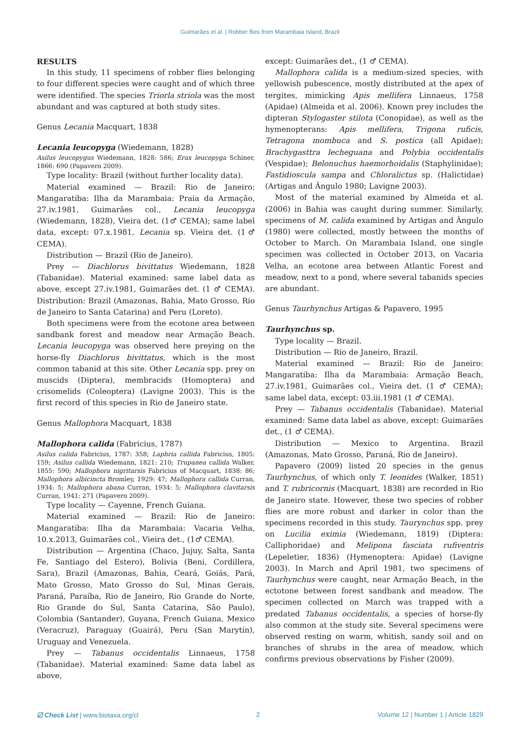Guimarães et al. | Robber flies from Marambaia Island, Brazil
RESULTS
In this study, 11 specimens of robber flies belonging to four different species were caught and of which three were identified. The species Triorla striola was the most abundant and was captured at both study sites.
Genus Lecania Macquart, 1838
Lecania leucopyga (Wiedemann, 1828)
Asilus leucopygus Wiedemann, 1828: 586; Erax leucopyga Schiner, 1866: 690 (Papavero 2009).
Type locality: Brazil (without further locality data).
Material examined — Brazil: Rio de Janeiro: Mangaratiba: Ilha da Marambaia: Praia da Armação, 27.iv.1981, Guimarães col., Lecania leucopyga (Wiedemann, 1828), Vieira det. (1♂ CEMA); same label data, except: 07.x.1981, Lecania sp. Vieira det. (1♂ CEMA).
Distribution — Brazil (Rio de Janeiro).
Prey — Diachlorus bivittatus Wiedemann, 1828 (Tabanidae). Material examined: same label data as above, except 27.iv.1981, Guimarães det. (1 ♂ CEMA). Distribution: Brazil (Amazonas, Bahia, Mato Grosso, Rio de Janeiro to Santa Catarina) and Peru (Loreto).
Both specimens were from the ecotone area between sandbank forest and meadow near Armação Beach. Lecania leucopyga was observed here preying on the horse-fly Diachlorus bivittatus, which is the most common tabanid at this site. Other Lecania spp. prey on muscids (Diptera), membracids (Homoptera) and crisomelids (Coleoptera) (Lavigne 2003). This is the first record of this species in Rio de Janeiro state.
Genus Mallophora Macquart, 1838
Mallophora calida (Fabricius, 1787)
Asilus calida Fabricius, 1787: 358; Laphria callida Fabricius, 1805: 159; Asilus callida Wiedemann, 1821: 210; Trupanea callida Walker, 1855: 590; Mallophora nigritarsis Fabricius of Macquart, 1838: 86; Mallophora albicincta Bromley, 1929: 47; Mallophora callida Curran, 1934: 5; Mallophora abana Curran, 1934: 5; Mallophora clavitarsis Curran, 1941: 271 (Papavero 2009).
Type locality — Cayenne, French Guiana.
Material examined — Brazil: Rio de Janeiro: Mangaratiba: Ilha da Marambaia: Vacaria Velha, 10.x.2013, Guimarães col., Vieira det., (1♂ CEMA).
Distribution — Argentina (Chaco, Jujuy, Salta, Santa Fe, Santiago del Estero), Bolivia (Beni, Cordillera, Sara), Brazil (Amazonas, Bahia, Ceará, Goiás, Pará, Mato Grosso, Mato Grosso do Sul, Minas Gerais, Paraná, Paraíba, Rio de Janeiro, Rio Grande do Norte, Rio Grande do Sul, Santa Catarina, São Paulo), Colombia (Santander), Guyana, French Guiana, Mexico (Veracruz), Paraguay (Guairá), Peru (San Marytín), Uruguay and Venezuela.
Prey — Tabanus occidentalis Linnaeus, 1758 (Tabanidae). Material examined: Same data label as above,
except: Guimarães det., (1 ♂ CEMA).
Mallophora calida is a medium-sized species, with yellowish pubescence, mostly distributed at the apex of tergites, mimicking Apis mellifera Linnaeus, 1758 (Apidae) (Almeida et al. 2006). Known prey includes the dipteran Stylogaster stilota (Conopidae), as well as the hymenopterans: Apis mellifera, Trigona ruficis, Tetragona mombuca and S. postica (all Apidae); Brachygasttra lecheguana and Polybia occidentalis (Vespidae); Belonuchus haemorhoidalis (Staphylinidae); Fastidioscula sampa and Chloralictus sp. (Halictidae) (Artigas and Ângulo 1980; Lavigne 2003).
Most of the material examined by Almeida et al. (2006) in Bahia was caught during summer. Similarly, specimens of M. calida examined by Artigas and Ângulo (1980) were collected, mostly between the months of October to March. On Marambaia Island, one single specimen was collected in October 2013, on Vacaria Velha, an ecotone area between Atlantic Forest and meadow, next to a pond, where several tabanids species are abundant.
Genus Taurhynchus Artigas & Papavero, 1995
Taurhynchus sp.
Type locality — Brazil.
Distribution — Rio de Janeiro, Brazil.
Material examined — Brazil: Rio de Janeiro: Mangaratiba: Ilha da Marambaia: Armação Beach, 27.iv.1981, Guimarães col., Vieira det. (1 ♂ CEMA); same label data, except: 03.iii.1981 (1 ♂ CEMA).
Prey — Tabanus occidentalis (Tabanidae). Material examined: Same data label as above, except: Guimarães det., (1 ♂ CEMA).
Distribution — Mexico to Argentina. Brazil (Amazonas, Mato Grosso, Paraná, Rio de Janeiro).
Papavero (2009) listed 20 species in the genus Taurhynchus, of which only T. leonides (Walker, 1851) and T. rubricornis (Macquart, 1838) are recorded in Rio de Janeiro state. However, these two species of robber flies are more robust and darker in color than the specimens recorded in this study. Taurynchus spp. prey on Lucilia eximia (Wiedemann, 1819) (Diptera: Calliphoridae) and Melipona fasciata rufiventris (Lepeletier, 1836) (Hymenoptera: Apidae) (Lavigne 2003). In March and April 1981, two specimens of Taurhynchus were caught, near Armação Beach, in the ectotone between forest sandbank and meadow. The specimen collected on March was trapped with a predated Tabanus occidentalis, a species of horse-fly also common at the study site. Several specimens were observed resting on warm, whitish, sandy soil and on branches of shrubs in the area of meadow, which confirms previous observations by Fisher (2009).
☑ Check List | www.biotaxa.org/cl 2 Volume 12 | Number 1 | Article 1829